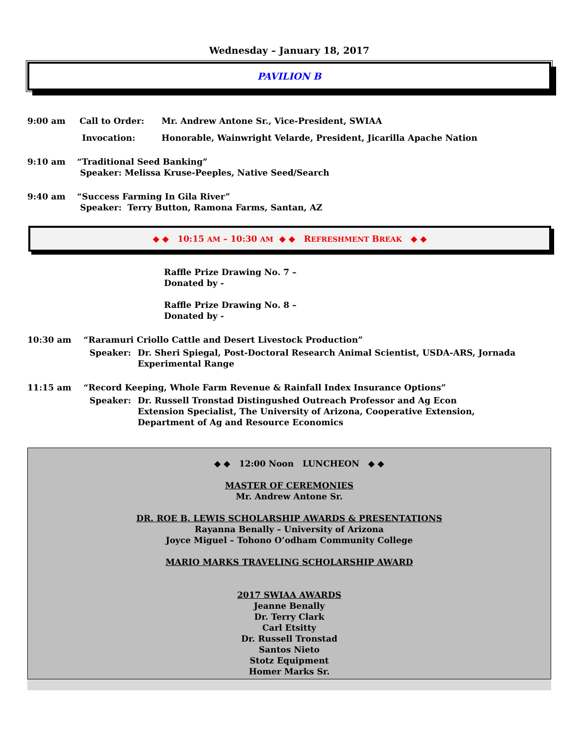Wednesday – January 18, 2017
PAVILION B
9:00 am Call to Order: Mr. Andrew Antone Sr., Vice-President, SWIAA
Invocation: Honorable, Wainwright Velarde, President, Jicarilla Apache Nation
9:10 am “Traditional Seed Banking”
Speaker: Melissa Kruse-Peeples, Native Seed/Search
9:40 am “Success Farming In Gila River”
Speaker: Terry Button, Ramona Farms, Santan, AZ
◆ ◆ 10:15 AM – 10:30 AM ◆ ◆ REFRESHMENT BREAK ◆ ◆
Raffle Prize Drawing No. 7 –
Donated by -
Raffle Prize Drawing No. 8 –
Donated by -
10:30 am “Raramuri Criollo Cattle and Desert Livestock Production”
Speaker: Dr. Sheri Spiegal, Post-Doctoral Research Animal Scientist, USDA-ARS, Jornada
Experimental Range
11:15 am “Record Keeping, Whole Farm Revenue & Rainfall Index Insurance Options”
Speaker: Dr. Russell Tronstad Distingushed Outreach Professor and Ag Econ
Extension Specialist, The University of Arizona, Cooperative Extension,
Department of Ag and Resource Economics
◆ ◆ 12:00 Noon LUNCHEON ◆ ◆
MASTER OF CEREMONIES
Mr. Andrew Antone Sr.
DR. ROE B. LEWIS SCHOLARSHIP AWARDS & PRESENTATIONS
Rayanna Benally – University of Arizona
Joyce Miguel – Tohono O’odham Community College
MARIO MARKS TRAVELING SCHOLARSHIP AWARD
2017 SWIAA AWARDS
Jeanne Benally
Dr. Terry Clark
Carl Etsitty
Dr. Russell Tronstad
Santos Nieto
Stotz Equipment
Homer Marks Sr.